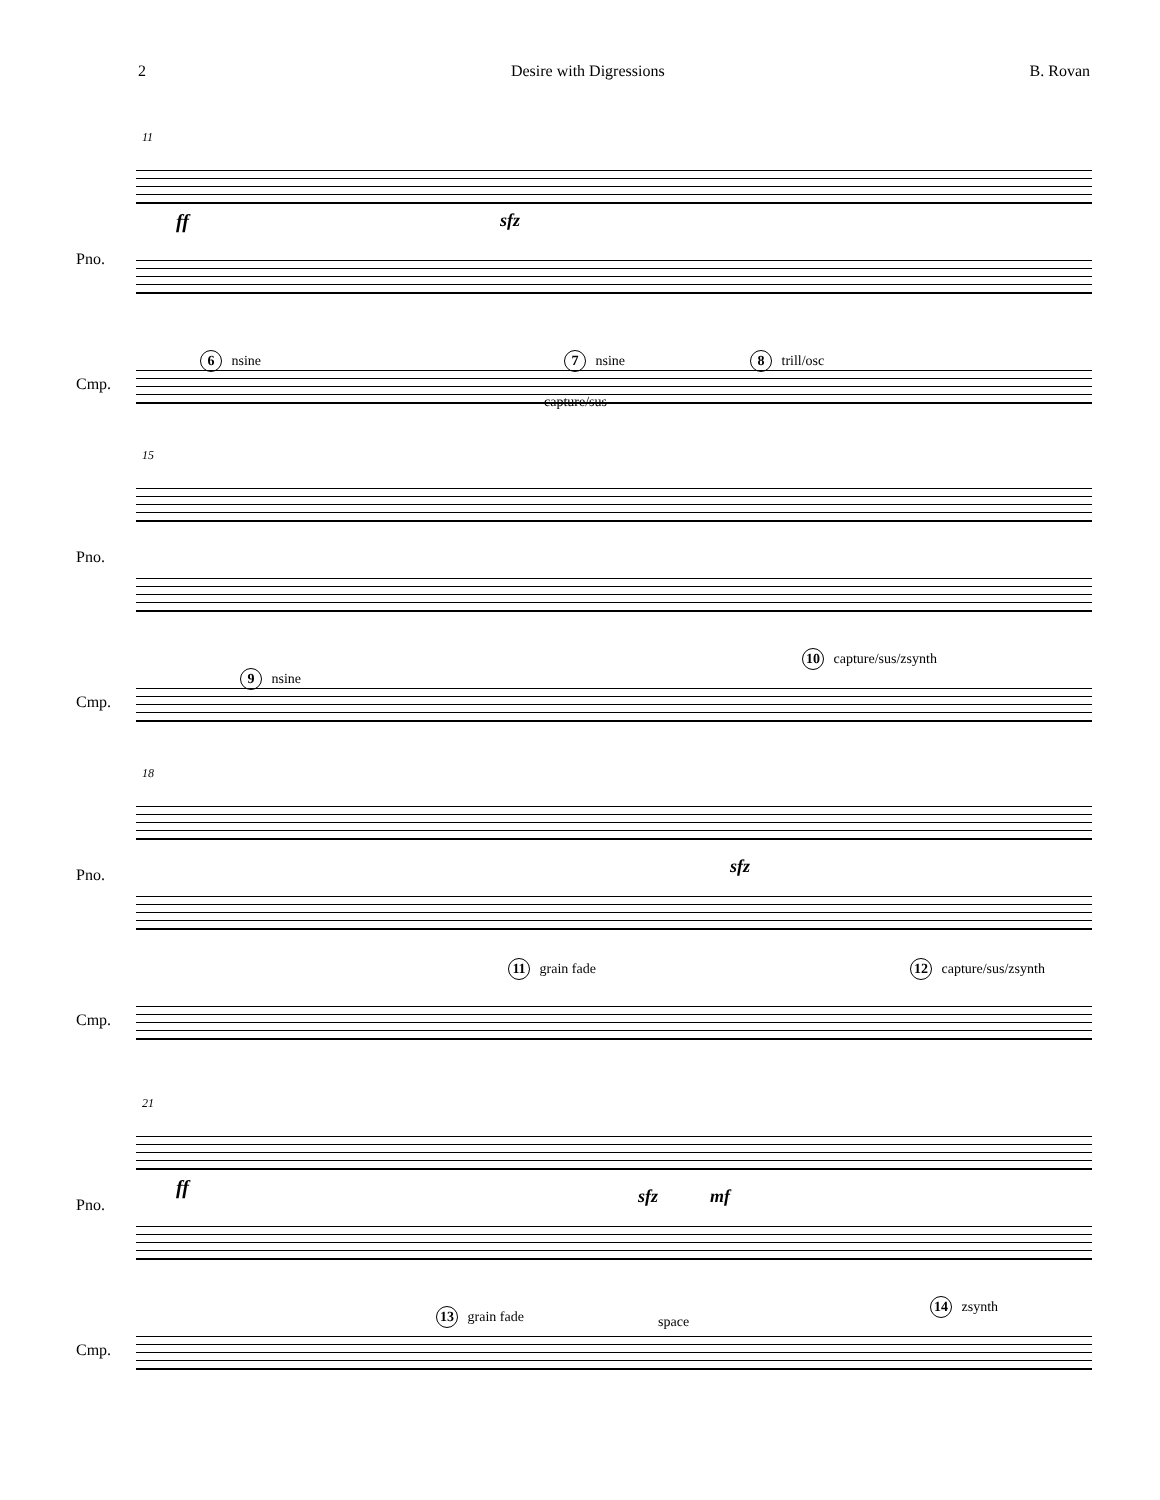2 Desire with Digressions B. Rovan
11
Pno.
Cmp.
ff sfz
6 nsine 7 nsine
capture/sus
8 trill/osc
15
Pno.
Cmp.
9 nsine
10 capture/sus/zsynth
18
Pno.
Cmp.
sfz
11 grain fade 12 capture/sus/zsynth
21
Pno.
Cmp.
ff sfz mf
13 grain fade space
14 zsynth